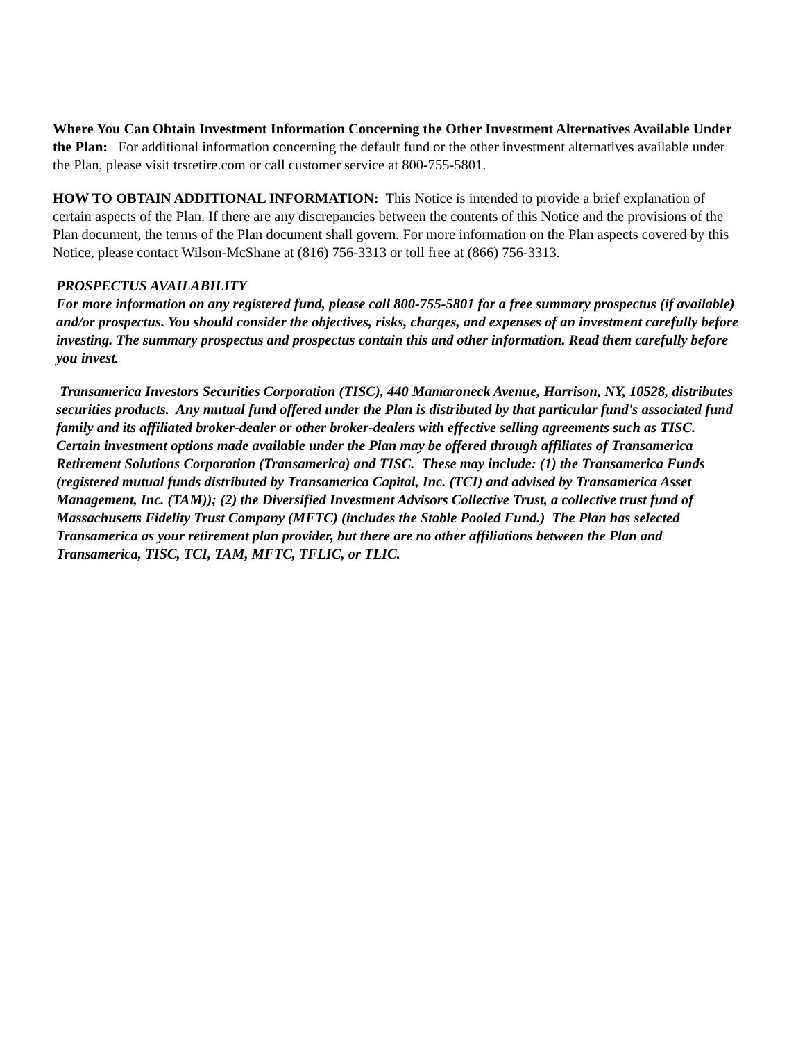Where You Can Obtain Investment Information Concerning the Other Investment Alternatives Available Under the Plan: For additional information concerning the default fund or the other investment alternatives available under the Plan, please visit trsretire.com or call customer service at 800-755-5801.
HOW TO OBTAIN ADDITIONAL INFORMATION: This Notice is intended to provide a brief explanation of certain aspects of the Plan. If there are any discrepancies between the contents of this Notice and the provisions of the Plan document, the terms of the Plan document shall govern. For more information on the Plan aspects covered by this Notice, please contact Wilson-McShane at (816) 756-3313 or toll free at (866) 756-3313.
PROSPECTUS AVAILABILITY
For more information on any registered fund, please call 800-755-5801 for a free summary prospectus (if available) and/or prospectus. You should consider the objectives, risks, charges, and expenses of an investment carefully before investing. The summary prospectus and prospectus contain this and other information. Read them carefully before you invest.
Transamerica Investors Securities Corporation (TISC), 440 Mamaroneck Avenue, Harrison, NY, 10528, distributes securities products. Any mutual fund offered under the Plan is distributed by that particular fund's associated fund family and its affiliated broker-dealer or other broker-dealers with effective selling agreements such as TISC. Certain investment options made available under the Plan may be offered through affiliates of Transamerica Retirement Solutions Corporation (Transamerica) and TISC. These may include: (1) the Transamerica Funds (registered mutual funds distributed by Transamerica Capital, Inc. (TCI) and advised by Transamerica Asset Management, Inc. (TAM)); (2) the Diversified Investment Advisors Collective Trust, a collective trust fund of Massachusetts Fidelity Trust Company (MFTC) (includes the Stable Pooled Fund.) The Plan has selected Transamerica as your retirement plan provider, but there are no other affiliations between the Plan and Transamerica, TISC, TCI, TAM, MFTC, TFLIC, or TLIC.